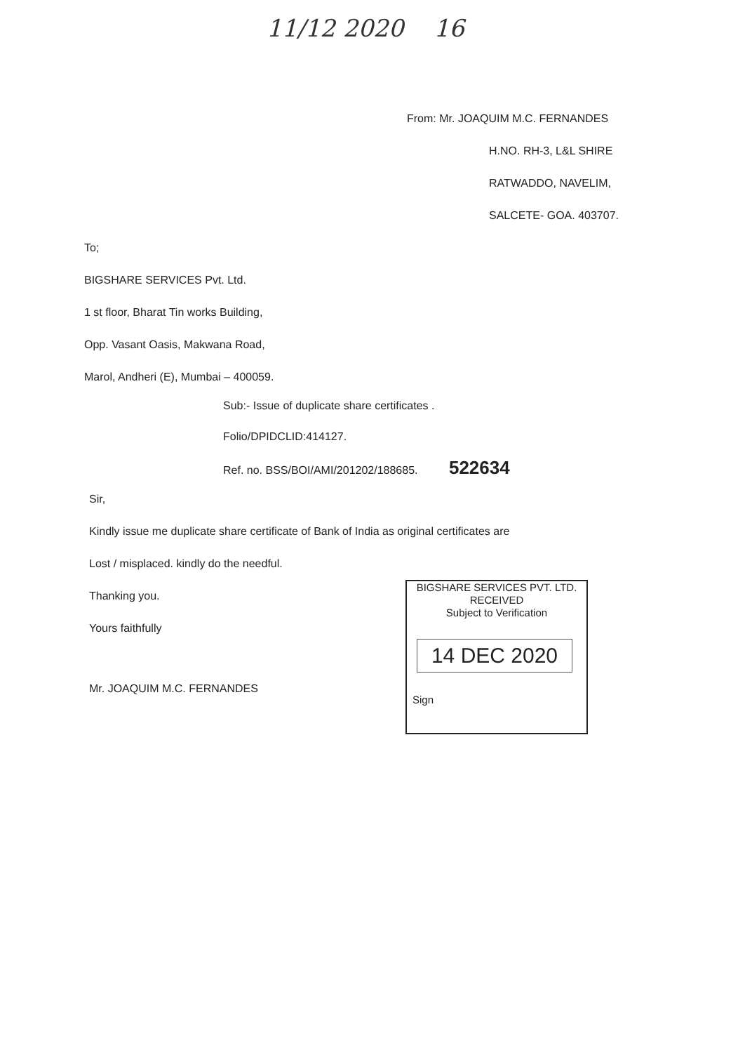11/12 2020 16
From: Mr. JOAQUIM M.C. FERNANDES
H.NO. RH-3, L&L SHIRE
RATWADDO, NAVELIM,
SALCETE- GOA. 403707.
To;
BIGSHARE SERVICES Pvt. Ltd.
1 st floor, Bharat Tin works Building,
Opp. Vasant Oasis, Makwana Road,
Marol, Andheri (E), Mumbai – 400059.
Sub:- Issue of duplicate share certificates .
Folio/DPIDCLID:414127.
Ref. no. BSS/BOI/AMI/201202/188685. 522634
Sir,
Kindly issue me duplicate share certificate of Bank of India as original certificates are
Lost / misplaced. kindly do the needful.
Thanking you.
Yours faithfully
Mr. JOAQUIM M.C. FERNANDES
BIGSHARE SERVICES PVT. LTD.
RECEIVED
Subject to Verification
14 DEC 2020
Sign